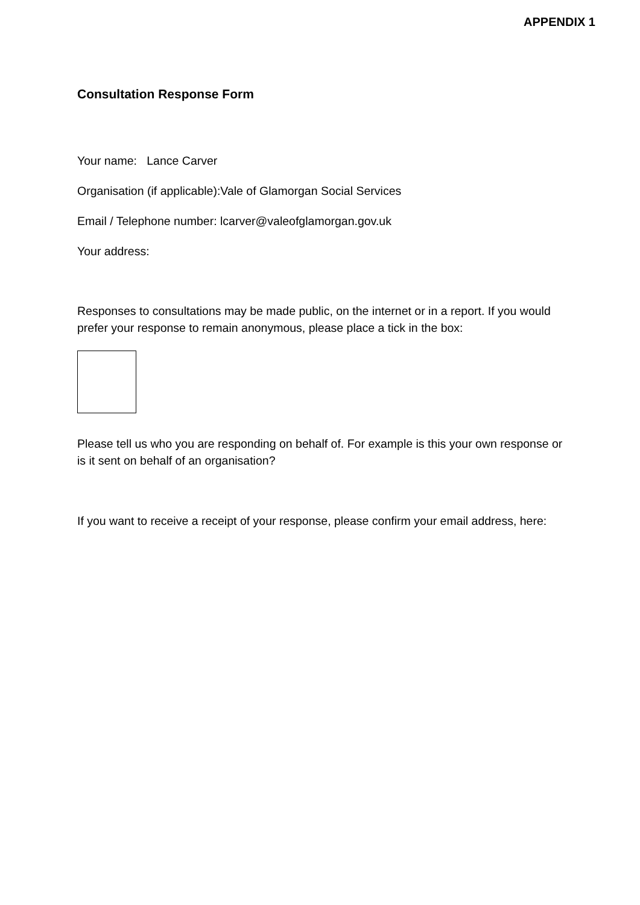APPENDIX 1
Consultation Response Form
Your name: Lance Carver
Organisation (if applicable):Vale of Glamorgan Social Services
Email / Telephone number: lcarver@valeofglamorgan.gov.uk
Your address:
Responses to consultations may be made public, on the internet or in a report. If you would prefer your response to remain anonymous, please place a tick in the box:
Please tell us who you are responding on behalf of. For example is this your own response or is it sent on behalf of an organisation?
If you want to receive a receipt of your response, please confirm your email address, here: